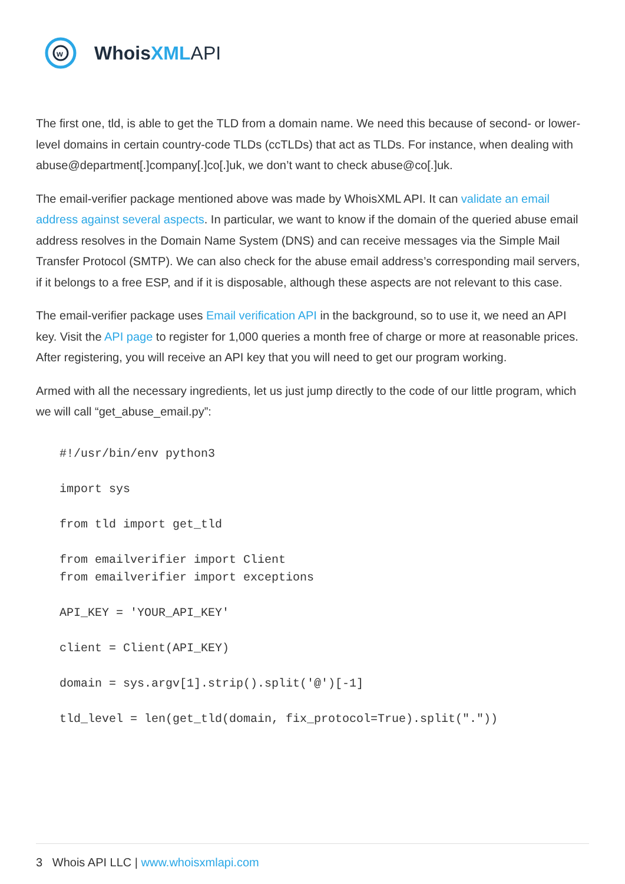w
WhoisXML API
The first one, tld, is able to get the TLD from a domain name. We need this because of second- or lower-level domains in certain country-code TLDs (ccTLDs) that act as TLDs. For instance, when dealing with abuse@department[.]company[.]co[.]uk, we don’t want to check abuse@co[.]uk.
The email-verifier package mentioned above was made by WhoisXML API. It can validate an email address against several aspects. In particular, we want to know if the domain of the queried abuse email address resolves in the Domain Name System (DNS) and can receive messages via the Simple Mail Transfer Protocol (SMTP). We can also check for the abuse email address’s corresponding mail servers, if it belongs to a free ESP, and if it is disposable, although these aspects are not relevant to this case.
The email-verifier package uses Email verification API in the background, so to use it, we need an API key. Visit the API page to register for 1,000 queries a month free of charge or more at reasonable prices. After registering, you will receive an API key that you will need to get our program working.
Armed with all the necessary ingredients, let us just jump directly to the code of our little program, which we will call “get_abuse_email.py”:
#!/usr/bin/env python3

import sys

from tld import get_tld

from emailverifier import Client
from emailverifier import exceptions

API_KEY = 'YOUR_API_KEY'

client = Client(API_KEY)

domain = sys.argv[1].strip().split('@')[-1]

tld_level = len(get_tld(domain, fix_protocol=True).split("."))
3 Whois API LLC | www.whoisxmlapi.com